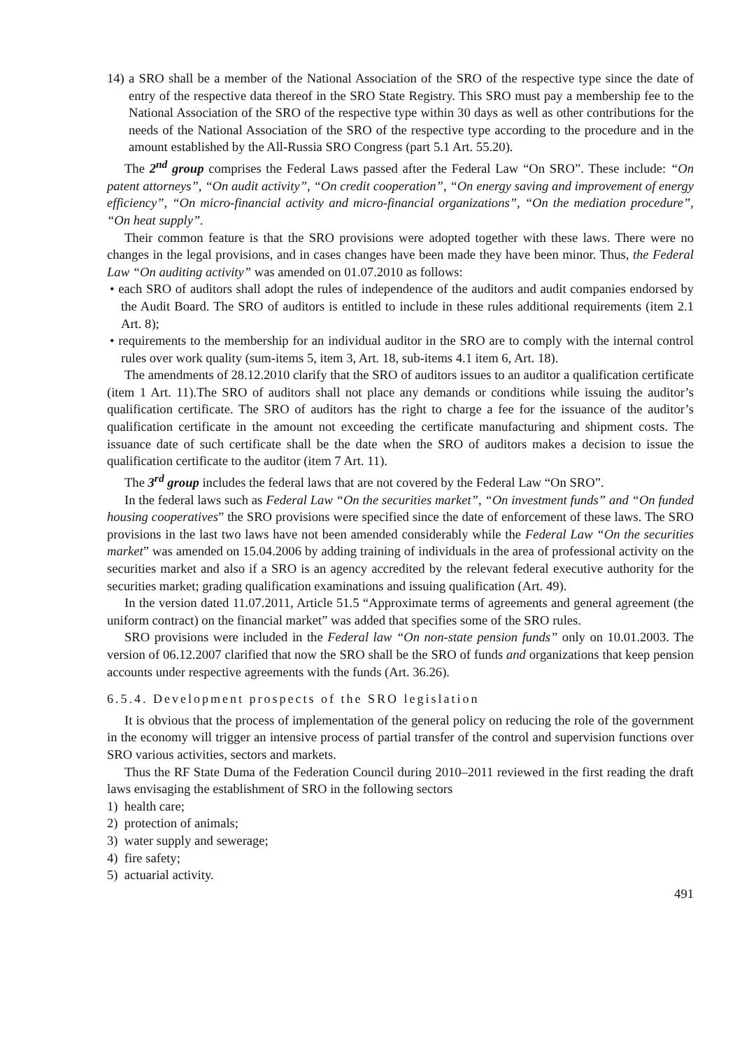14) a SRO shall be a member of the National Association of the SRO of the respective type since the date of entry of the respective data thereof in the SRO State Registry. This SRO must pay a membership fee to the National Association of the SRO of the respective type within 30 days as well as other contributions for the needs of the National Association of the SRO of the respective type according to the procedure and in the amount established by the All-Russia SRO Congress (part 5.1 Art. 55.20).
The 2<sup>nd</sup> group comprises the Federal Laws passed after the Federal Law “On SRO”. These include: “On patent attorneys”, “On audit activity”, “On credit cooperation”, “On energy saving and improvement of energy efficiency”, “On micro-financial activity and micro-financial organizations”, “On the mediation procedure”, “On heat supply”.
Their common feature is that the SRO provisions were adopted together with these laws. There were no changes in the legal provisions, and in cases changes have been made they have been minor. Thus, the Federal Law “On auditing activity” was amended on 01.07.2010 as follows:
• each SRO of auditors shall adopt the rules of independence of the auditors and audit companies endorsed by the Audit Board. The SRO of auditors is entitled to include in these rules additional requirements (item 2.1 Art. 8);
• requirements to the membership for an individual auditor in the SRO are to comply with the internal control rules over work quality (sum-items 5, item 3, Art. 18, sub-items 4.1 item 6, Art. 18).
The amendments of 28.12.2010 clarify that the SRO of auditors issues to an auditor a qualification certificate (item 1 Art. 11).The SRO of auditors shall not place any demands or conditions while issuing the auditor’s qualification certificate. The SRO of auditors has the right to charge a fee for the issuance of the auditor’s qualification certificate in the amount not exceeding the certificate manufacturing and shipment costs. The issuance date of such certificate shall be the date when the SRO of auditors makes a decision to issue the qualification certificate to the auditor (item 7 Art. 11).
The 3<sup>rd</sup> group includes the federal laws that are not covered by the Federal Law “On SRO”.
In the federal laws such as Federal Law “On the securities market”, “On investment funds” and “On funded housing cooperatives” the SRO provisions were specified since the date of enforcement of these laws. The SRO provisions in the last two laws have not been amended considerably while the Federal Law “On the securities market” was amended on 15.04.2006 by adding training of individuals in the area of professional activity on the securities market and also if a SRO is an agency accredited by the relevant federal executive authority for the securities market; grading qualification examinations and issuing qualification (Art. 49).
In the version dated 11.07.2011, Article 51.5 “Approximate terms of agreements and general agreement (the uniform contract) on the financial market” was added that specifies some of the SRO rules.
SRO provisions were included in the Federal law “On non-state pension funds” only on 10.01.2003. The version of 06.12.2007 clarified that now the SRO shall be the SRO of funds and organizations that keep pension accounts under respective agreements with the funds (Art. 36.26).
6.5.4. Development prospects of the SRO legislation
It is obvious that the process of implementation of the general policy on reducing the role of the government in the economy will trigger an intensive process of partial transfer of the control and supervision functions over SRO various activities, sectors and markets.
Thus the RF State Duma of the Federation Council during 2010–2011 reviewed in the first reading the draft laws envisaging the establishment of SRO in the following sectors
1) health care;
2) protection of animals;
3) water supply and sewerage;
4) fire safety;
5) actuarial activity.
491